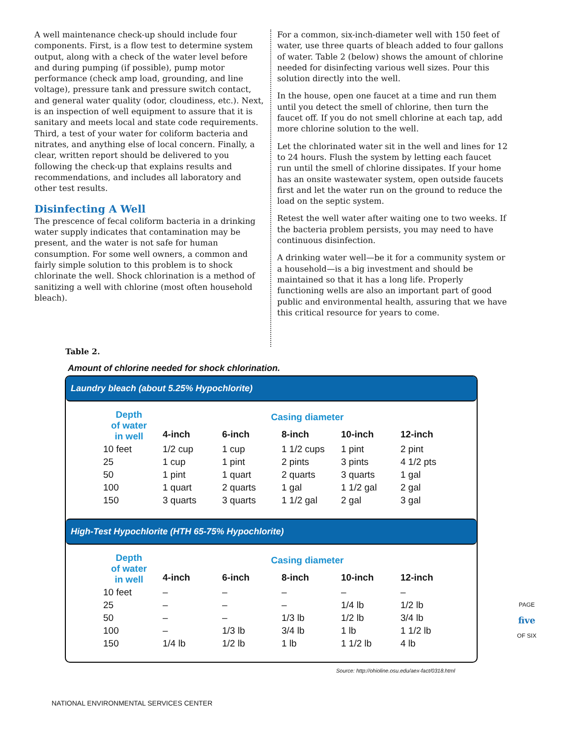A well maintenance check-up should include four components. First, is a flow test to determine system output, along with a check of the water level before and during pumping (if possible), pump motor performance (check amp load, grounding, and line voltage), pressure tank and pressure switch contact, and general water quality (odor, cloudiness, etc.). Next, is an inspection of well equipment to assure that it is sanitary and meets local and state code requirements. Third, a test of your water for coliform bacteria and nitrates, and anything else of local concern. Finally, a clear, written report should be delivered to you following the check-up that explains results and recommendations, and includes all laboratory and other test results.
Disinfecting A Well
The prescence of fecal coliform bacteria in a drinking water supply indicates that contamination may be present, and the water is not safe for human consumption. For some well owners, a common and fairly simple solution to this problem is to shock chlorinate the well. Shock chlorination is a method of sanitizing a well with chlorine (most often household bleach).
For a common, six-inch-diameter well with 150 feet of water, use three quarts of bleach added to four gallons of water. Table 2 (below) shows the amount of chlorine needed for disinfecting various well sizes. Pour this solution directly into the well.
In the house, open one faucet at a time and run them until you detect the smell of chlorine, then turn the faucet off. If you do not smell chlorine at each tap, add more chlorine solution to the well.
Let the chlorinated water sit in the well and lines for 12 to 24 hours. Flush the system by letting each faucet run until the smell of chlorine dissipates. If your home has an onsite wastewater system, open outside faucets first and let the water run on the ground to reduce the load on the septic system.
Retest the well water after waiting one to two weeks. If the bacteria problem persists, you may need to have continuous disinfection.
A drinking water well—be it for a community system or a household—is a big investment and should be maintained so that it has a long life. Properly functioning wells are also an important part of good public and environmental health, assuring that we have this critical resource for years to come.
Table 2.
Amount of chlorine needed for shock chlorination.
Laundry bleach (about 5.25% Hypochlorite)
| Depth of water in well | Casing diameter | | | | |
| --- | --- | --- | --- | --- | --- |
| | 4-inch | 6-inch | 8-inch | 10-inch | 12-inch |
| 10 feet | 1/2 cup | 1 cup | 1 1/2 cups | 1 pint | 2 pint |
| 25 | 1 cup | 1 pint | 2 pints | 3 pints | 4 1/2 pts |
| 50 | 1 pint | 1 quart | 2 quarts | 3 quarts | 1 gal |
| 100 | 1 quart | 2 quarts | 1 gal | 1 1/2 gal | 2 gal |
| 150 | 3 quarts | 3 quarts | 1 1/2 gal | 2 gal | 3 gal |
High-Test Hypochlorite (HTH 65-75% Hypochlorite)
| Depth of water in well | Casing diameter | | | | |
| --- | --- | --- | --- | --- | --- |
| | 4-inch | 6-inch | 8-inch | 10-inch | 12-inch |
| 10 feet | – | – | – | – | – |
| 25 | – | – | – | 1/4 lb | 1/2 lb |
| 50 | – | – | 1/3 lb | 1/2 lb | 3/4 lb |
| 100 | – | 1/3 lb | 3/4 lb | 1 lb | 1 1/2 lb |
| 150 | 1/4 lb | 1/2 lb | 1 lb | 1 1/2 lb | 4 lb |
Source: http://ohioline.osu.edu/aex-fact/0318.html
NATIONAL ENVIRONMENTAL SERVICES CENTER
PAGE
five
OF SIX